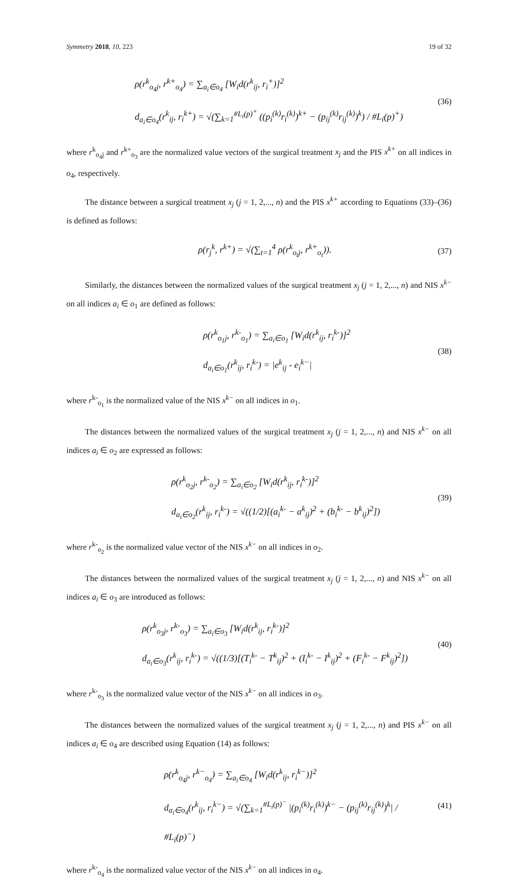Symmetry 2018, 10, 223 19 of 32
ρ(r<sup>k</sup><sub>o<sub>4</sub>j</sub>, r<sup>k+</sup><sub>o<sub>4</sub></sub>) = ∑<sub>a<sub>i</sub>∈o<sub>4</sub></sub> [W<sub>i</sub>d(r<sup>k</sup><sub>ij</sub>, r<sub>i</sub><sup>+</sup>)]<sup>2</sup>
d<sub>a<sub>i</sub>∈o<sub>4</sub></sub>(r<sup>k</sup><sub>ij</sub>, r<sub>i</sub><sup>k+</sup>) = √(∑<sub>k=1</sub><sup>#L<sub>i</sub>(p)<sup>+</sup></sup> ((p<sub>i</sub><sup>(k)</sup>r<sub>i</sub><sup>(k)</sup>)<sup>k+</sup> − (p<sub>ij</sub><sup>(k)</sup>r<sub>ij</sub><sup>(k)</sup>)<sup>k</sup>) / #L<sub>i</sub>(p)<sup>+</sup>)
(36)
where r<sup>k</sup><sub>o<sub>4</sub>j</sub> and r<sup>k+</sup><sub>o<sub>3</sub></sub> are the normalized value vectors of the surgical treatment x<sub>j</sub> and the PIS x<sup>k+</sup> on all indices in o<sub>4</sub>, respectively.
The distance between a surgical treatment x<sub>j</sub> (j = 1, 2,..., n) and the PIS x<sup>k+</sup> according to Equations (33)–(36) is defined as follows:
ρ(r<sub>j</sub><sup>k</sup>, r<sup>k+</sup>) = √(∑<sub>t=1</sub><sup>4</sup> ρ(r<sup>k</sup><sub>o<sub>t</sub>j</sub>, r<sup>k+</sup><sub>o<sub>t</sub></sub>)).
(37)
Similarly, the distances between the normalized values of the surgical treatment x<sub>j</sub> (j = 1, 2,..., n) and NIS x<sup>k−</sup> on all indices a<sub>i</sub> ∈ o<sub>1</sub> are defined as follows:
ρ(r<sup>k</sup><sub>o<sub>1</sub>j</sub>, r<sup>k-</sup><sub>o<sub>1</sub></sub>) = ∑<sub>a<sub>i</sub>∈o<sub>1</sub></sub> [W<sub>i</sub>d(r<sup>k</sup><sub>ij</sub>, r<sub>i</sub><sup>k-</sup>)]<sup>2</sup>
d<sub>a<sub>i</sub>∈o<sub>1</sub></sub>(r<sup>k</sup><sub>ij</sub>, r<sub>i</sub><sup>k-</sup>) = |e<sup>k</sup><sub>ij</sub> - e<sub>i</sub><sup>k−</sup>|
(38)
where r<sup>k-</sup><sub>o<sub>1</sub></sub> is the normalized value of the NIS x<sup>k−</sup> on all indices in o<sub>1</sub>.
The distances between the normalized values of the surgical treatment x<sub>j</sub> (j = 1, 2,..., n) and NIS x<sup>k−</sup> on all indices a<sub>i</sub> ∈ o<sub>2</sub> are expressed as follows:
ρ(r<sup>k</sup><sub>o<sub>2</sub>j</sub>, r<sup>k-</sup><sub>o<sub>2</sub></sub>) = ∑<sub>a<sub>i</sub>∈o<sub>2</sub></sub> [W<sub>i</sub>d(r<sup>k</sup><sub>ij</sub>, r<sub>i</sub><sup>k-</sup>)]<sup>2</sup>
d<sub>a<sub>i</sub>∈o<sub>2</sub></sub>(r<sup>k</sup><sub>ij</sub>, r<sub>i</sub><sup>k-</sup>) = √((1/2)[(a<sub>i</sub><sup>k-</sup> − a<sup>k</sup><sub>ij</sub>)<sup>2</sup> + (b<sub>i</sub><sup>k-</sup> − b<sup>k</sup><sub>ij</sub>)<sup>2</sup>])
(39)
where r<sup>k-</sup><sub>o<sub>2</sub></sub> is the normalized value vector of the NIS x<sup>k−</sup> on all indices in o<sub>2</sub>.
The distances between the normalized values of the surgical treatment x<sub>j</sub> (j = 1, 2,..., n) and NIS x<sup>k−</sup> on all indices a<sub>i</sub> ∈ o<sub>3</sub> are introduced as follows:
ρ(r<sup>k</sup><sub>o<sub>3</sub>j</sub>, r<sup>k-</sup><sub>o<sub>3</sub></sub>) = ∑<sub>a<sub>i</sub>∈o<sub>3</sub></sub> [W<sub>i</sub>d(r<sup>k</sup><sub>ij</sub>, r<sub>i</sub><sup>k-</sup>)]<sup>2</sup>
d<sub>a<sub>i</sub>∈o<sub>3</sub></sub>(r<sup>k</sup><sub>ij</sub>, r<sub>i</sub><sup>k-</sup>) = √((1/3)[(T<sub>i</sub><sup>k-</sup> − T<sup>k</sup><sub>ij</sub>)<sup>2</sup> + (I<sub>i</sub><sup>k-</sup> − I<sup>k</sup><sub>ij</sub>)<sup>2</sup> + (F<sub>i</sub><sup>k-</sup> − F<sup>k</sup><sub>ij</sub>)<sup>2</sup>])
(40)
where r<sup>k-</sup><sub>o<sub>3</sub></sub> is the normalized value vector of the NIS x<sup>k−</sup> on all indices in o<sub>3</sub>.
The distances between the normalized values of the surgical treatment x<sub>j</sub> (j = 1, 2,..., n) and PIS x<sup>k−</sup> on all indices a<sub>i</sub> ∈ o<sub>4</sub> are described using Equation (14) as follows:
ρ(r<sup>k</sup><sub>o<sub>4</sub>j</sub>, r<sup>k−</sup><sub>o<sub>4</sub></sub>) = ∑<sub>a<sub>i</sub>∈o<sub>4</sub></sub> [W<sub>i</sub>d(r<sup>k</sup><sub>ij</sub>, r<sub>i</sub><sup>k−</sup>)]<sup>2</sup>
d<sub>a<sub>i</sub>∈o<sub>4</sub></sub>(r<sup>k</sup><sub>ij</sub>, r<sub>i</sub><sup>k−</sup>) = √(∑<sub>k=1</sub><sup>#L<sub>i</sub>(p)<sup>−</sup></sup> |(p<sub>i</sub><sup>(k)</sup>r<sub>i</sub><sup>(k)</sup>)<sup>k−</sup> − (p<sub>ij</sub><sup>(k)</sup>r<sub>ij</sub><sup>(k)</sup>)<sup>k</sup>| / #L<sub>i</sub>(p)<sup>−</sup>)
(41)
where r<sup>k-</sup><sub>o<sub>4</sub></sub> is the normalized value vector of the NIS x<sup>k−</sup> on all indices in o<sub>4</sub>.